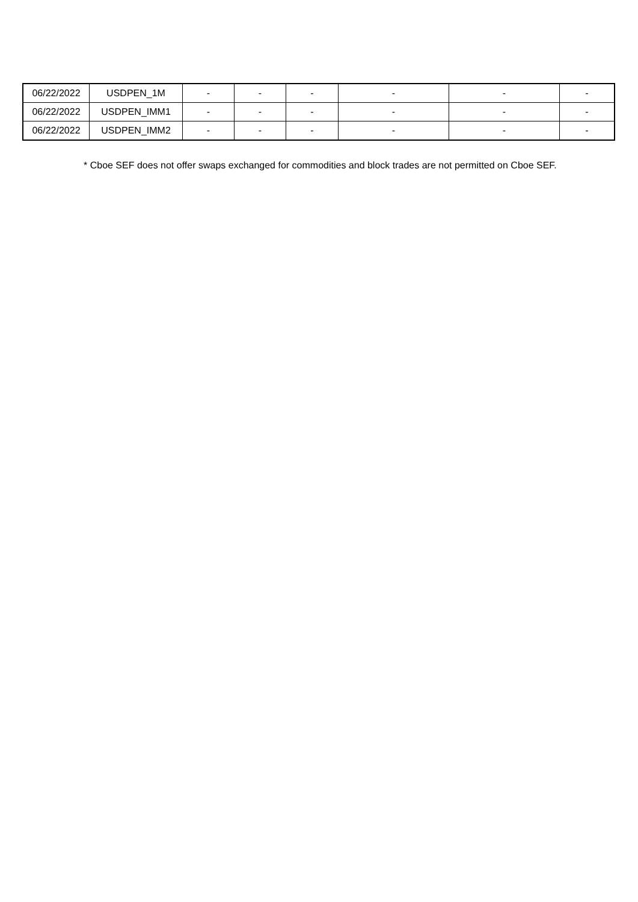| 06/22/2022 | USDPEN_1M | - | - | - | - | - | - |
| 06/22/2022 | USDPEN_IMM1 | - | - | - | - | - | - |
| 06/22/2022 | USDPEN_IMM2 | - | - | - | - | - | - |
* Cboe SEF does not offer swaps exchanged for commodities and block trades are not permitted on Cboe SEF.